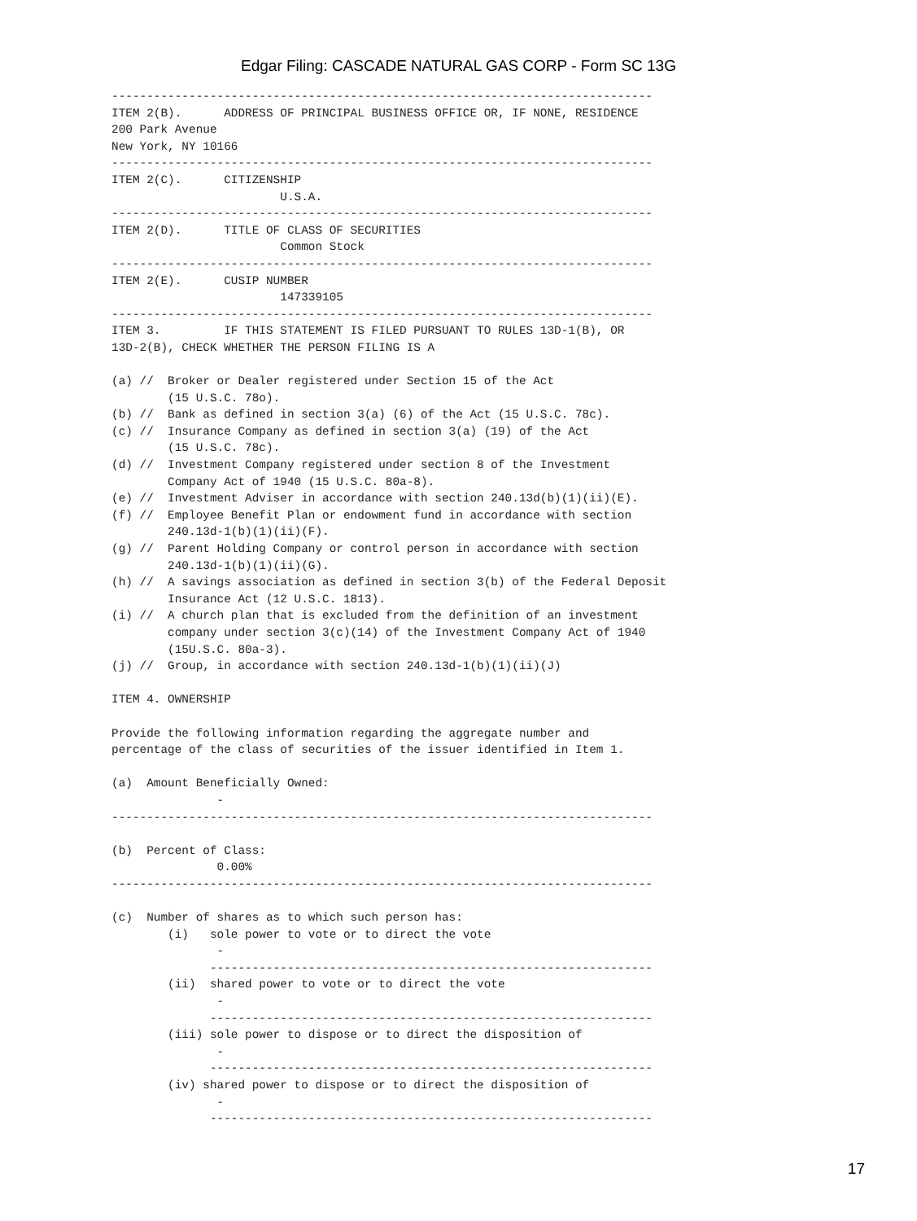Edgar Filing: CASCADE NATURAL GAS CORP - Form SC 13G
-----------------------------------------------------------------------------
ITEM 2(B).      ADDRESS OF PRINCIPAL BUSINESS OFFICE OR, IF NONE, RESIDENCE
200 Park Avenue
New York, NY 10166
-----------------------------------------------------------------------------
ITEM 2(C).      CITIZENSHIP
                        U.S.A.
-----------------------------------------------------------------------------
ITEM 2(D).      TITLE OF CLASS OF SECURITIES
                        Common Stock
-----------------------------------------------------------------------------
ITEM 2(E).      CUSIP NUMBER
                        147339105
-----------------------------------------------------------------------------
ITEM 3.         IF THIS STATEMENT IS FILED PURSUANT TO RULES 13D-1(B), OR
13D-2(B), CHECK WHETHER THE PERSON FILING IS A

(a) //  Broker or Dealer registered under Section 15 of the Act
        (15 U.S.C. 78o).
(b) //  Bank as defined in section 3(a) (6) of the Act (15 U.S.C. 78c).
(c) //  Insurance Company as defined in section 3(a) (19) of the Act
        (15 U.S.C. 78c).
(d) //  Investment Company registered under section 8 of the Investment
        Company Act of 1940 (15 U.S.C. 80a-8).
(e) //  Investment Adviser in accordance with section 240.13d(b)(1)(ii)(E).
(f) //  Employee Benefit Plan or endowment fund in accordance with section
        240.13d-1(b)(1)(ii)(F).
(g) //  Parent Holding Company or control person in accordance with section
        240.13d-1(b)(1)(ii)(G).
(h) //  A savings association as defined in section 3(b) of the Federal Deposit
        Insurance Act (12 U.S.C. 1813).
(i) //  A church plan that is excluded from the definition of an investment
        company under section 3(c)(14) of the Investment Company Act of 1940
        (15U.S.C. 80a-3).
(j) //  Group, in accordance with section 240.13d-1(b)(1)(ii)(J)

ITEM 4. OWNERSHIP

Provide the following information regarding the aggregate number and
percentage of the class of securities of the issuer identified in Item 1.

(a)  Amount Beneficially Owned:
               -
-----------------------------------------------------------------------------

(b)  Percent of Class:
               0.00%
-----------------------------------------------------------------------------

(c)  Number of shares as to which such person has:
        (i)   sole power to vote or to direct the vote
               -
              ---------------------------------------------------------------
        (ii)  shared power to vote or to direct the vote
               -
              ---------------------------------------------------------------
        (iii) sole power to dispose or to direct the disposition of
               -
              ---------------------------------------------------------------
        (iv) shared power to dispose or to direct the disposition of
               -
              ---------------------------------------------------------------
17